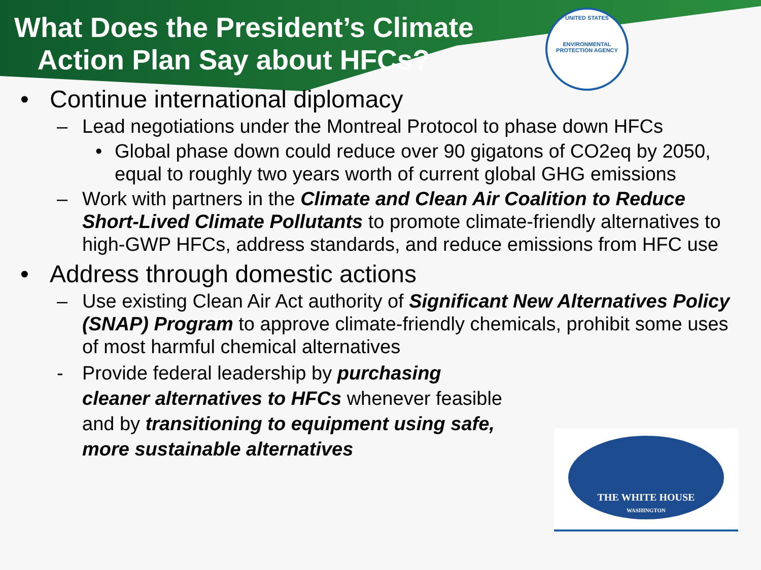What Does the President’s Climate
Action Plan Say about HFCs?
UNITED STATES
ENVIRONMENTAL PROTECTION AGENCY
• Continue international diplomacy
– Lead negotiations under the Montreal Protocol to phase down HFCs
• Global phase down could reduce over 90 gigatons of CO2eq by 2050, equal to roughly two years worth of current global GHG emissions
– Work with partners in the Climate and Clean Air Coalition to Reduce Short-Lived Climate Pollutants to promote climate-friendly alternatives to high-GWP HFCs, address standards, and reduce emissions from HFC use
• Address through domestic actions
– Use existing Clean Air Act authority of Significant New Alternatives Policy (SNAP) Program to approve climate-friendly chemicals, prohibit some uses of most harmful chemical alternatives
- Provide federal leadership by purchasing cleaner alternatives to HFCs whenever feasible and by transitioning to equipment using safe, more sustainable alternatives
THE WHITE HOUSE
WASHINGTON